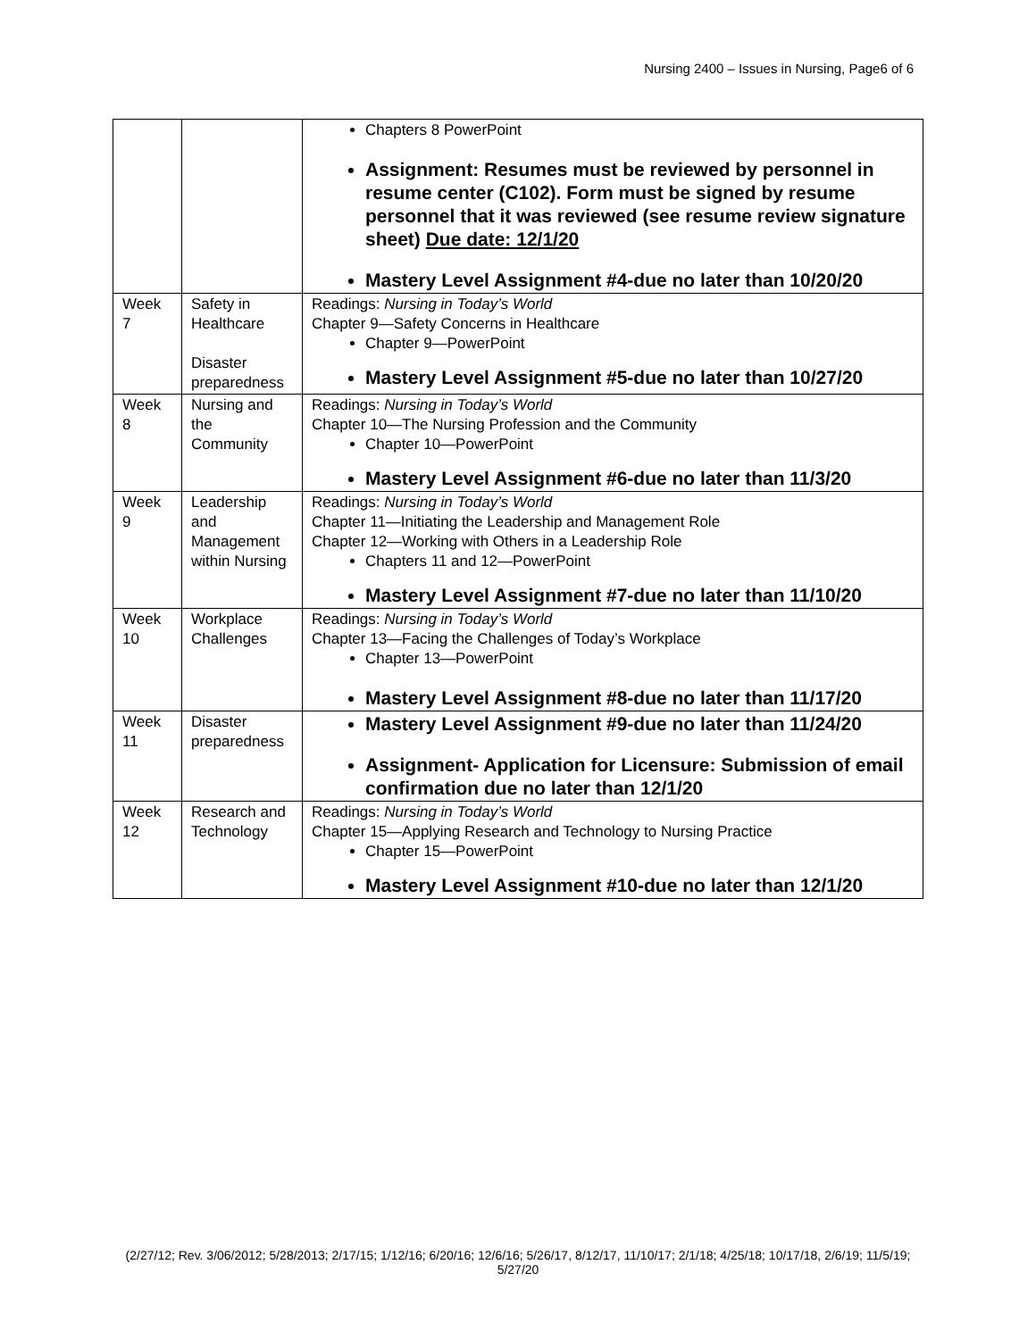Nursing 2400 – Issues in Nursing, Page6 of 6
| | | Chapters 8 PowerPoint Assignment: Resumes must be reviewed by personnel in resume center (C102). Form must be signed by resume personnel that it was reviewed (see resume review signature sheet) Due date: 12/1/20 Mastery Level Assignment #4-due no later than 10/20/20 |
| Week 7 | Safety in Healthcare Disaster preparedness | Readings: Nursing in Today’s World Chapter 9—Safety Concerns in Healthcare Chapter 9—PowerPoint Mastery Level Assignment #5-due no later than 10/27/20 |
| Week 8 | Nursing and the Community | Readings: Nursing in Today’s World Chapter 10—The Nursing Profession and the Community Chapter 10—PowerPoint Mastery Level Assignment #6-due no later than 11/3/20 |
| Week 9 | Leadership and Management within Nursing | Readings: Nursing in Today’s World Chapter 11—Initiating the Leadership and Management Role Chapter 12—Working with Others in a Leadership Role Chapters 11 and 12—PowerPoint Mastery Level Assignment #7-due no later than 11/10/20 |
| Week 10 | Workplace Challenges | Readings: Nursing in Today’s World Chapter 13—Facing the Challenges of Today’s Workplace Chapter 13—PowerPoint Mastery Level Assignment #8-due no later than 11/17/20 |
| Week 11 | Disaster preparedness | Mastery Level Assignment #9-due no later than 11/24/20 Assignment- Application for Licensure: Submission of email confirmation due no later than 12/1/20 |
| Week 12 | Research and Technology | Readings: Nursing in Today’s World Chapter 15—Applying Research and Technology to Nursing Practice Chapter 15—PowerPoint Mastery Level Assignment #10-due no later than 12/1/20 |
(2/27/12; Rev. 3/06/2012; 5/28/2013; 2/17/15; 1/12/16; 6/20/16; 12/6/16; 5/26/17, 8/12/17, 11/10/17; 2/1/18; 4/25/18; 10/17/18, 2/6/19; 11/5/19; 5/27/20